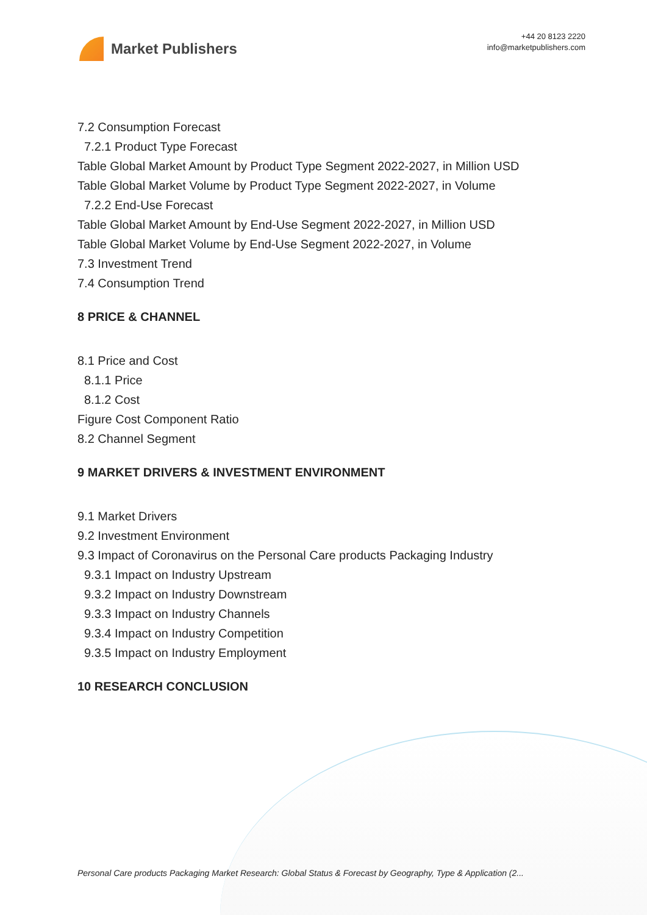Market Publishers
+44 20 8123 2220
info@marketpublishers.com
7.2 Consumption Forecast
7.2.1 Product Type Forecast
Table Global Market Amount by Product Type Segment 2022-2027, in Million USD
Table Global Market Volume by Product Type Segment 2022-2027, in Volume
7.2.2 End-Use Forecast
Table Global Market Amount by End-Use Segment 2022-2027, in Million USD
Table Global Market Volume by End-Use Segment 2022-2027, in Volume
7.3 Investment Trend
7.4 Consumption Trend
8 PRICE & CHANNEL
8.1 Price and Cost
8.1.1 Price
8.1.2 Cost
Figure Cost Component Ratio
8.2 Channel Segment
9 MARKET DRIVERS & INVESTMENT ENVIRONMENT
9.1 Market Drivers
9.2 Investment Environment
9.3 Impact of Coronavirus on the Personal Care products Packaging Industry
9.3.1 Impact on Industry Upstream
9.3.2 Impact on Industry Downstream
9.3.3 Impact on Industry Channels
9.3.4 Impact on Industry Competition
9.3.5 Impact on Industry Employment
10 RESEARCH CONCLUSION
Personal Care products Packaging Market Research: Global Status & Forecast by Geography, Type & Application (2...